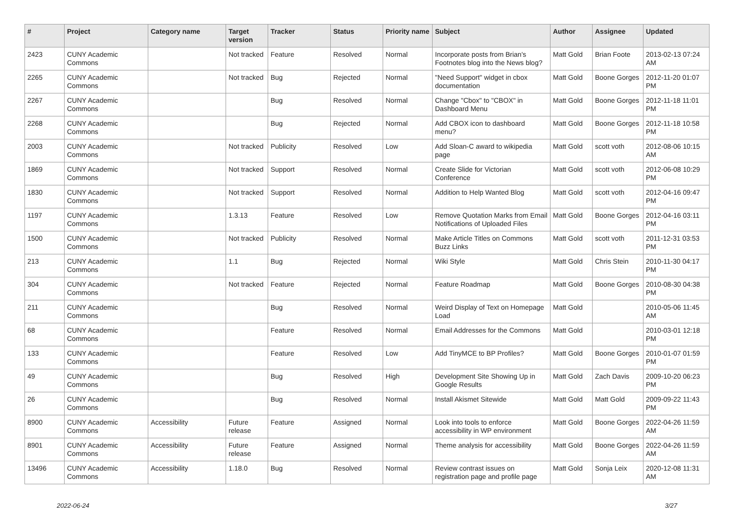| # | Project | Category name | Target version | Tracker | Status | Priority name | Subject | Author | Assignee | Updated |
| --- | --- | --- | --- | --- | --- | --- | --- | --- | --- | --- |
| 2423 | CUNY Academic Commons | | Not tracked | Feature | Resolved | Normal | Incorporate posts from Brian's Footnotes blog into the News blog? | Matt Gold | Brian Foote | 2013-02-13 07:24 AM |
| 2265 | CUNY Academic Commons | | Not tracked | Bug | Rejected | Normal | "Need Support" widget in cbox documentation | Matt Gold | Boone Gorges | 2012-11-20 01:07 PM |
| 2267 | CUNY Academic Commons | | | Bug | Resolved | Normal | Change "Cbox" to "CBOX" in Dashboard Menu | Matt Gold | Boone Gorges | 2012-11-18 11:01 PM |
| 2268 | CUNY Academic Commons | | | Bug | Rejected | Normal | Add CBOX icon to dashboard menu? | Matt Gold | Boone Gorges | 2012-11-18 10:58 PM |
| 2003 | CUNY Academic Commons | | Not tracked | Publicity | Resolved | Low | Add Sloan-C award to wikipedia page | Matt Gold | scott voth | 2012-08-06 10:15 AM |
| 1869 | CUNY Academic Commons | | Not tracked | Support | Resolved | Normal | Create Slide for Victorian Conference | Matt Gold | scott voth | 2012-06-08 10:29 PM |
| 1830 | CUNY Academic Commons | | Not tracked | Support | Resolved | Normal | Addition to Help Wanted Blog | Matt Gold | scott voth | 2012-04-16 09:47 PM |
| 1197 | CUNY Academic Commons | | 1.3.13 | Feature | Resolved | Low | Remove Quotation Marks from Email Notifications of Uploaded Files | Matt Gold | Boone Gorges | 2012-04-16 03:11 PM |
| 1500 | CUNY Academic Commons | | Not tracked | Publicity | Resolved | Normal | Make Article Titles on Commons Buzz Links | Matt Gold | scott voth | 2011-12-31 03:53 PM |
| 213 | CUNY Academic Commons | | 1.1 | Bug | Rejected | Normal | Wiki Style | Matt Gold | Chris Stein | 2010-11-30 04:17 PM |
| 304 | CUNY Academic Commons | | Not tracked | Feature | Rejected | Normal | Feature Roadmap | Matt Gold | Boone Gorges | 2010-08-30 04:38 PM |
| 211 | CUNY Academic Commons | | | Bug | Resolved | Normal | Weird Display of Text on Homepage Load | Matt Gold | | 2010-05-06 11:45 AM |
| 68 | CUNY Academic Commons | | | Feature | Resolved | Normal | Email Addresses for the Commons | Matt Gold | | 2010-03-01 12:18 PM |
| 133 | CUNY Academic Commons | | | Feature | Resolved | Low | Add TinyMCE to BP Profiles? | Matt Gold | Boone Gorges | 2010-01-07 01:59 PM |
| 49 | CUNY Academic Commons | | | Bug | Resolved | High | Development Site Showing Up in Google Results | Matt Gold | Zach Davis | 2009-10-20 06:23 PM |
| 26 | CUNY Academic Commons | | | Bug | Resolved | Normal | Install Akismet Sitewide | Matt Gold | Matt Gold | 2009-09-22 11:43 PM |
| 8900 | CUNY Academic Commons | Accessibility | Future release | Feature | Assigned | Normal | Look into tools to enforce accessibility in WP environment | Matt Gold | Boone Gorges | 2022-04-26 11:59 AM |
| 8901 | CUNY Academic Commons | Accessibility | Future release | Feature | Assigned | Normal | Theme analysis for accessibility | Matt Gold | Boone Gorges | 2022-04-26 11:59 AM |
| 13496 | CUNY Academic Commons | Accessibility | 1.18.0 | Bug | Resolved | Normal | Review contrast issues on registration page and profile page | Matt Gold | Sonja Leix | 2020-12-08 11:31 AM |
2022-06-24 3/27